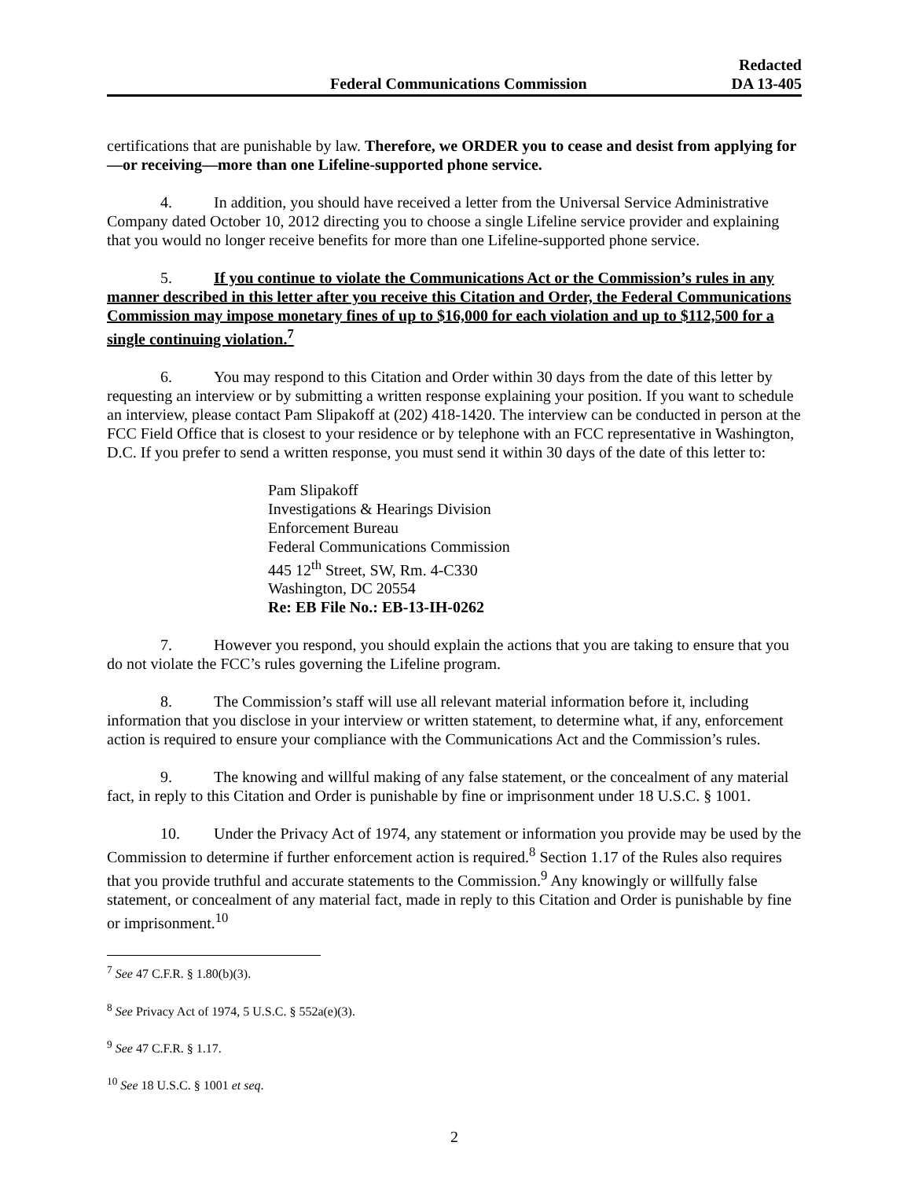Federal Communications Commission
Redacted
DA 13-405
certifications that are punishable by law. Therefore, we ORDER you to cease and desist from applying for—or receiving—more than one Lifeline-supported phone service.
4. In addition, you should have received a letter from the Universal Service Administrative Company dated October 10, 2012 directing you to choose a single Lifeline service provider and explaining that you would no longer receive benefits for more than one Lifeline-supported phone service.
5. If you continue to violate the Communications Act or the Commission’s rules in any manner described in this letter after you receive this Citation and Order, the Federal Communications Commission may impose monetary fines of up to $16,000 for each violation and up to $112,500 for a single continuing violation.<sup>7</sup>
6. You may respond to this Citation and Order within 30 days from the date of this letter by requesting an interview or by submitting a written response explaining your position. If you want to schedule an interview, please contact Pam Slipakoff at (202) 418-1420. The interview can be conducted in person at the FCC Field Office that is closest to your residence or by telephone with an FCC representative in Washington, D.C. If you prefer to send a written response, you must send it within 30 days of the date of this letter to:
Pam Slipakoff
Investigations & Hearings Division
Enforcement Bureau
Federal Communications Commission
445 12<sup>th</sup> Street, SW, Rm. 4-C330
Washington, DC 20554
Re: EB File No.: EB-13-IH-0262
7. However you respond, you should explain the actions that you are taking to ensure that you do not violate the FCC’s rules governing the Lifeline program.
8. The Commission’s staff will use all relevant material information before it, including information that you disclose in your interview or written statement, to determine what, if any, enforcement action is required to ensure your compliance with the Communications Act and the Commission’s rules.
9. The knowing and willful making of any false statement, or the concealment of any material fact, in reply to this Citation and Order is punishable by fine or imprisonment under 18 U.S.C. § 1001.
10. Under the Privacy Act of 1974, any statement or information you provide may be used by the Commission to determine if further enforcement action is required.<sup>8</sup> Section 1.17 of the Rules also requires that you provide truthful and accurate statements to the Commission.<sup>9</sup> Any knowingly or willfully false statement, or concealment of any material fact, made in reply to this Citation and Order is punishable by fine or imprisonment.<sup>10</sup>
<sup>7</sup> See 47 C.F.R. § 1.80(b)(3).
<sup>8</sup> See Privacy Act of 1974, 5 U.S.C. § 552a(e)(3).
<sup>9</sup> See 47 C.F.R. § 1.17.
<sup>10</sup> See 18 U.S.C. § 1001 et seq.
2